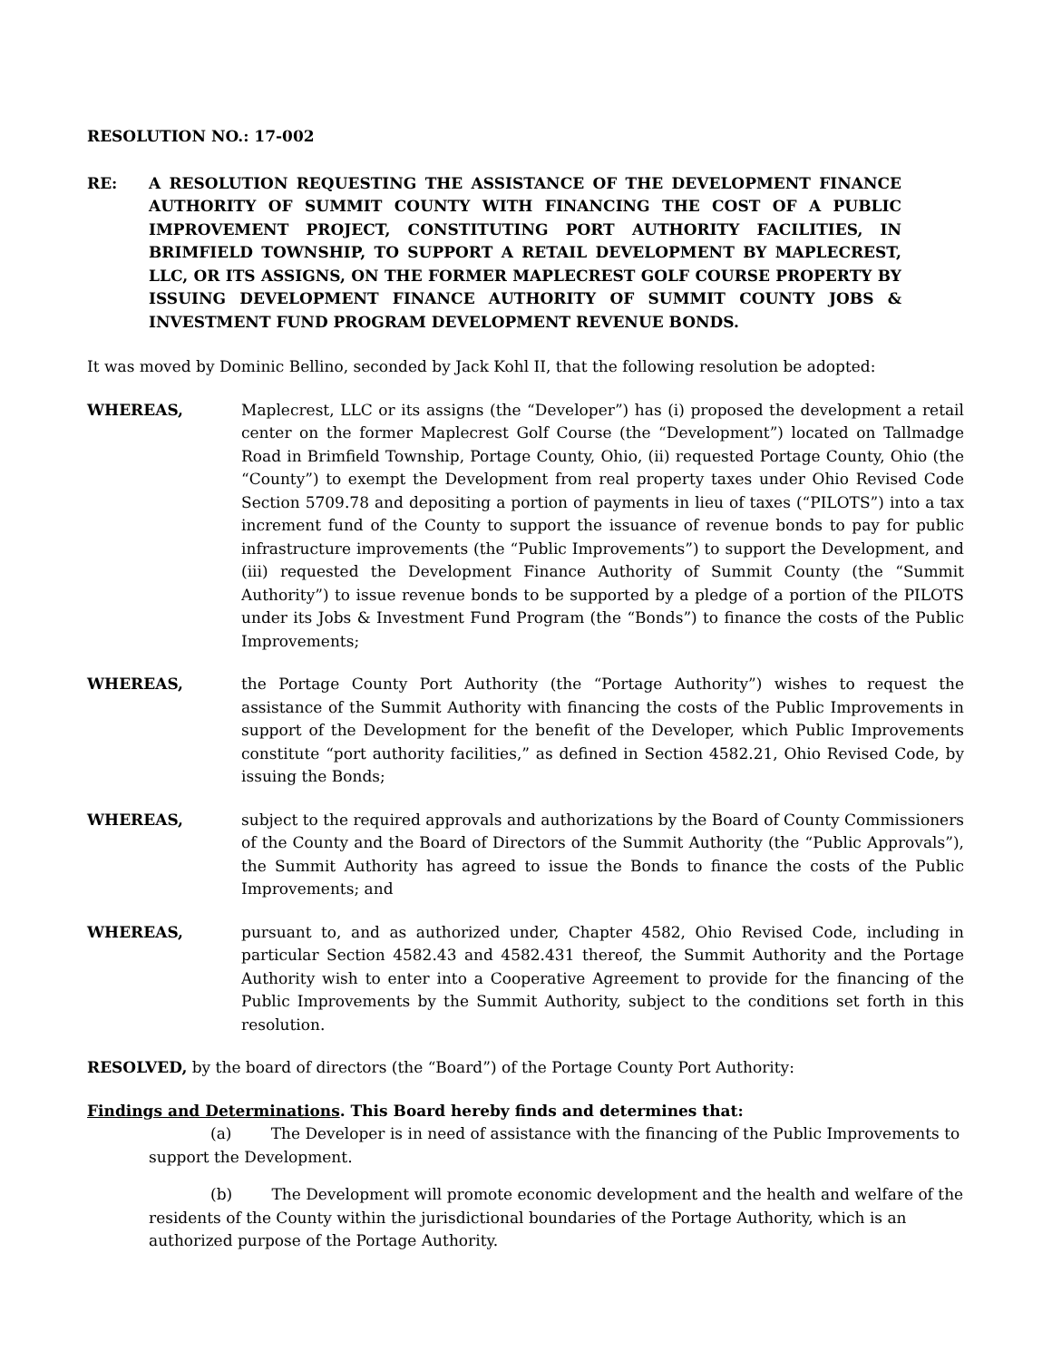RESOLUTION NO.: 17-002
RE: A RESOLUTION REQUESTING THE ASSISTANCE OF THE DEVELOPMENT FINANCE AUTHORITY OF SUMMIT COUNTY WITH FINANCING THE COST OF A PUBLIC IMPROVEMENT PROJECT, CONSTITUTING PORT AUTHORITY FACILITIES, IN BRIMFIELD TOWNSHIP, TO SUPPORT A RETAIL DEVELOPMENT BY MAPLECREST, LLC, OR ITS ASSIGNS, ON THE FORMER MAPLECREST GOLF COURSE PROPERTY BY ISSUING DEVELOPMENT FINANCE AUTHORITY OF SUMMIT COUNTY JOBS & INVESTMENT FUND PROGRAM DEVELOPMENT REVENUE BONDS.
It was moved by Dominic Bellino, seconded by Jack Kohl II, that the following resolution be adopted:
WHEREAS, Maplecrest, LLC or its assigns (the “Developer”) has (i) proposed the development a retail center on the former Maplecrest Golf Course (the “Development”) located on Tallmadge Road in Brimfield Township, Portage County, Ohio, (ii) requested Portage County, Ohio (the “County”) to exempt the Development from real property taxes under Ohio Revised Code Section 5709.78 and depositing a portion of payments in lieu of taxes (“PILOTS”) into a tax increment fund of the County to support the issuance of revenue bonds to pay for public infrastructure improvements (the “Public Improvements”) to support the Development, and (iii) requested the Development Finance Authority of Summit County (the “Summit Authority”) to issue revenue bonds to be supported by a pledge of a portion of the PILOTS under its Jobs & Investment Fund Program (the “Bonds”) to finance the costs of the Public Improvements;
WHEREAS, the Portage County Port Authority (the “Portage Authority”) wishes to request the assistance of the Summit Authority with financing the costs of the Public Improvements in support of the Development for the benefit of the Developer, which Public Improvements constitute “port authority facilities,” as defined in Section 4582.21, Ohio Revised Code, by issuing the Bonds;
WHEREAS, subject to the required approvals and authorizations by the Board of County Commissioners of the County and the Board of Directors of the Summit Authority (the “Public Approvals”), the Summit Authority has agreed to issue the Bonds to finance the costs of the Public Improvements; and
WHEREAS, pursuant to, and as authorized under, Chapter 4582, Ohio Revised Code, including in particular Section 4582.43 and 4582.431 thereof, the Summit Authority and the Portage Authority wish to enter into a Cooperative Agreement to provide for the financing of the Public Improvements by the Summit Authority, subject to the conditions set forth in this resolution.
RESOLVED, by the board of directors (the “Board”) of the Portage County Port Authority:
Findings and Determinations. This Board hereby finds and determines that:
(a) The Developer is in need of assistance with the financing of the Public Improvements to support the Development.
(b) The Development will promote economic development and the health and welfare of the residents of the County within the jurisdictional boundaries of the Portage Authority, which is an authorized purpose of the Portage Authority.